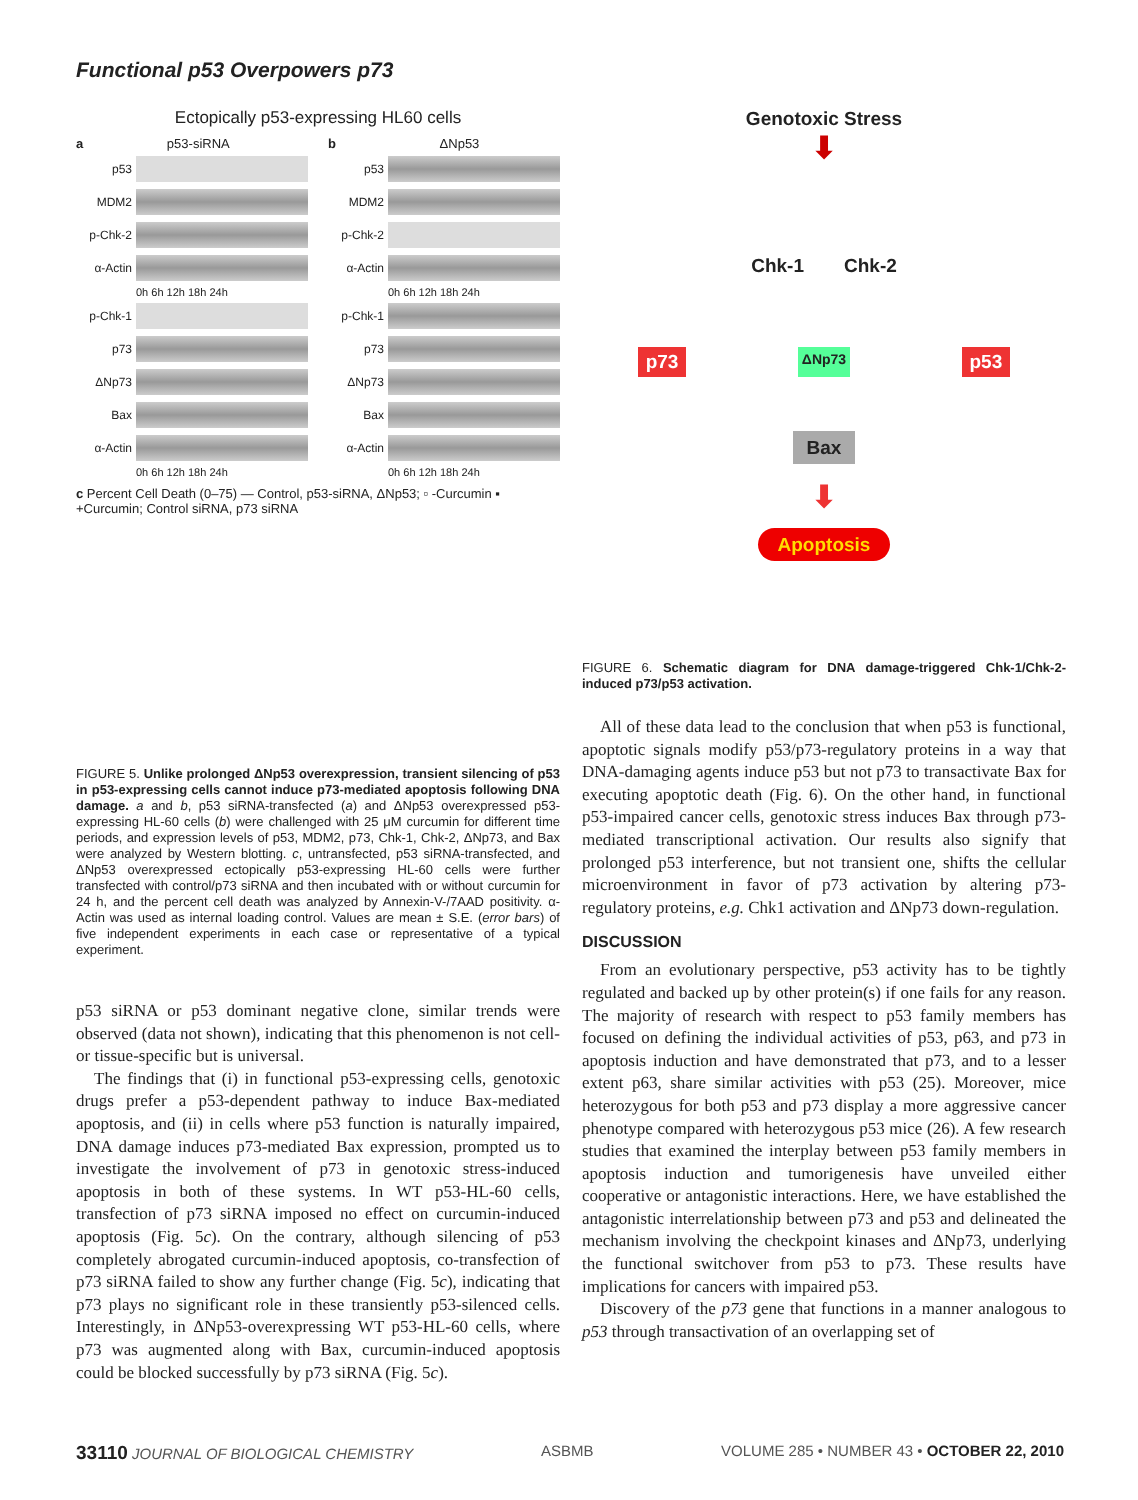Functional p53 Overpowers p73
Ectopically p53-expressing HL60 cells
a p53-siRNA
p53
MDM2
p-Chk-2
α-Actin
0h 6h 12h 18h 24h
p-Chk-1
p73
ΔNp73
Bax
α-Actin
0h 6h 12h 18h 24h
b ΔNp53
p53
MDM2
p-Chk-2
α-Actin
0h 6h 12h 18h 24h
p-Chk-1
p73
ΔNp73
Bax
α-Actin
0h 6h 12h 18h 24h
c Percent Cell Death (0–75) — Control, p53-siRNA, ΔNp53; ▫ -Curcumin ▪ +Curcumin; Control siRNA, p73 siRNA
FIGURE 5. Unlike prolonged ΔNp53 overexpression, transient silencing of p53 in p53-expressing cells cannot induce p73-mediated apoptosis following DNA damage. a and b, p53 siRNA-transfected (a) and ΔNp53 overexpressed p53-expressing HL-60 cells (b) were challenged with 25 μM curcumin for different time periods, and expression levels of p53, MDM2, p73, Chk-1, Chk-2, ΔNp73, and Bax were analyzed by Western blotting. c, untransfected, p53 siRNA-transfected, and ΔNp53 overexpressed ectopically p53-expressing HL-60 cells were further transfected with control/p73 siRNA and then incubated with or without curcumin for 24 h, and the percent cell death was analyzed by Annexin-V-/7AAD positivity. α-Actin was used as internal loading control. Values are mean ± S.E. (error bars) of five independent experiments in each case or representative of a typical experiment.
p53 siRNA or p53 dominant negative clone, similar trends were observed (data not shown), indicating that this phenomenon is not cell- or tissue-specific but is universal.
The findings that (i) in functional p53-expressing cells, genotoxic drugs prefer a p53-dependent pathway to induce Bax-mediated apoptosis, and (ii) in cells where p53 function is naturally impaired, DNA damage induces p73-mediated Bax expression, prompted us to investigate the involvement of p73 in genotoxic stress-induced apoptosis in both of these systems. In WT p53-HL-60 cells, transfection of p73 siRNA imposed no effect on curcumin-induced apoptosis (Fig. 5c). On the contrary, although silencing of p53 completely abrogated curcumin-induced apoptosis, co-transfection of p73 siRNA failed to show any further change (Fig. 5c), indicating that p73 plays no significant role in these transiently p53-silenced cells. Interestingly, in ΔNp53-overexpressing WT p53-HL-60 cells, where p73 was augmented along with Bax, curcumin-induced apoptosis could be blocked successfully by p73 siRNA (Fig. 5c).
Genotoxic Stress
⬇
Chk-1 Chk-2
p73 ΔNp73 p53
Bax
⬇
Apoptosis
FIGURE 6. Schematic diagram for DNA damage-triggered Chk-1/Chk-2-induced p73/p53 activation.
All of these data lead to the conclusion that when p53 is functional, apoptotic signals modify p53/p73-regulatory proteins in a way that DNA-damaging agents induce p53 but not p73 to transactivate Bax for executing apoptotic death (Fig. 6). On the other hand, in functional p53-impaired cancer cells, genotoxic stress induces Bax through p73-mediated transcriptional activation. Our results also signify that prolonged p53 interference, but not transient one, shifts the cellular microenvironment in favor of p73 activation by altering p73-regulatory proteins, e.g. Chk1 activation and ΔNp73 down-regulation.
DISCUSSION
From an evolutionary perspective, p53 activity has to be tightly regulated and backed up by other protein(s) if one fails for any reason. The majority of research with respect to p53 family members has focused on defining the individual activities of p53, p63, and p73 in apoptosis induction and have demonstrated that p73, and to a lesser extent p63, share similar activities with p53 (25). Moreover, mice heterozygous for both p53 and p73 display a more aggressive cancer phenotype compared with heterozygous p53 mice (26). A few research studies that examined the interplay between p53 family members in apoptosis induction and tumorigenesis have unveiled either cooperative or antagonistic interactions. Here, we have established the antagonistic interrelationship between p73 and p53 and delineated the mechanism involving the checkpoint kinases and ΔNp73, underlying the functional switchover from p53 to p73. These results have implications for cancers with impaired p53.
Discovery of the p73 gene that functions in a manner analogous to p53 through transactivation of an overlapping set of
33110 JOURNAL OF BIOLOGICAL CHEMISTRY ASBMB VOLUME 285 • NUMBER 43 • OCTOBER 22, 2010